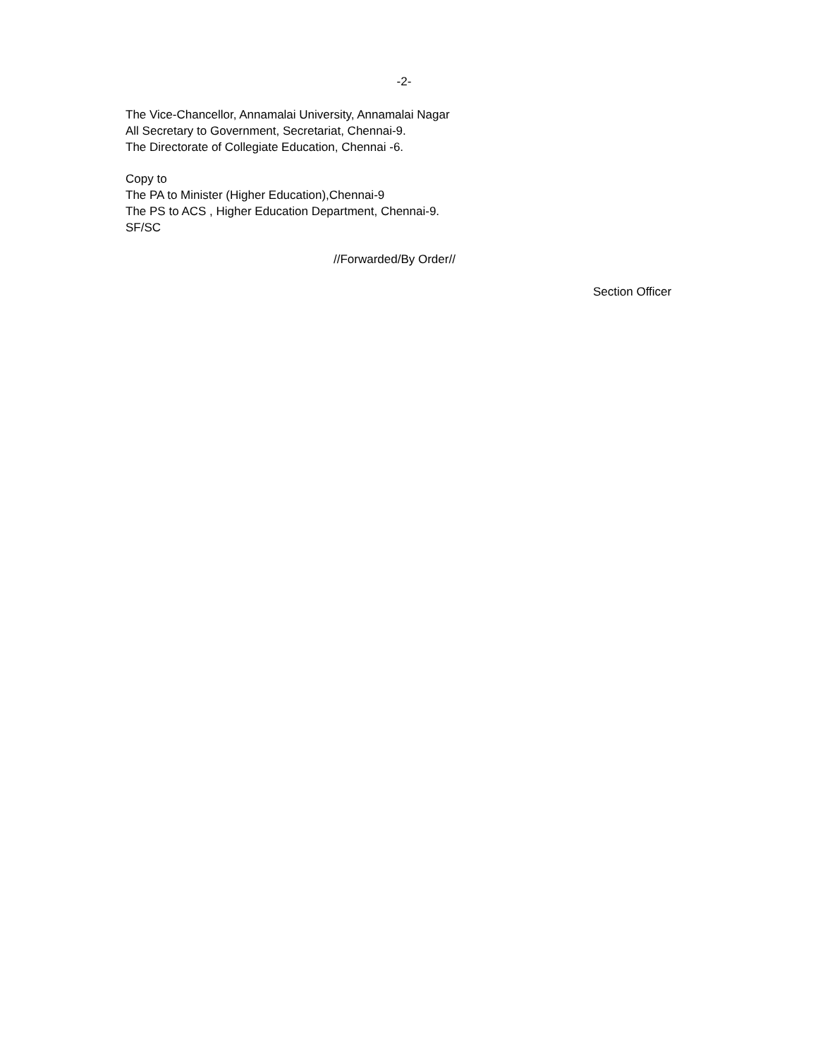-2-
The Vice-Chancellor, Annamalai University, Annamalai Nagar
All Secretary to Government, Secretariat, Chennai-9.
The Directorate of Collegiate Education, Chennai -6.
Copy to
The PA to Minister (Higher Education),Chennai-9
The PS to ACS , Higher Education Department, Chennai-9.
SF/SC
//Forwarded/By Order//
Section Officer